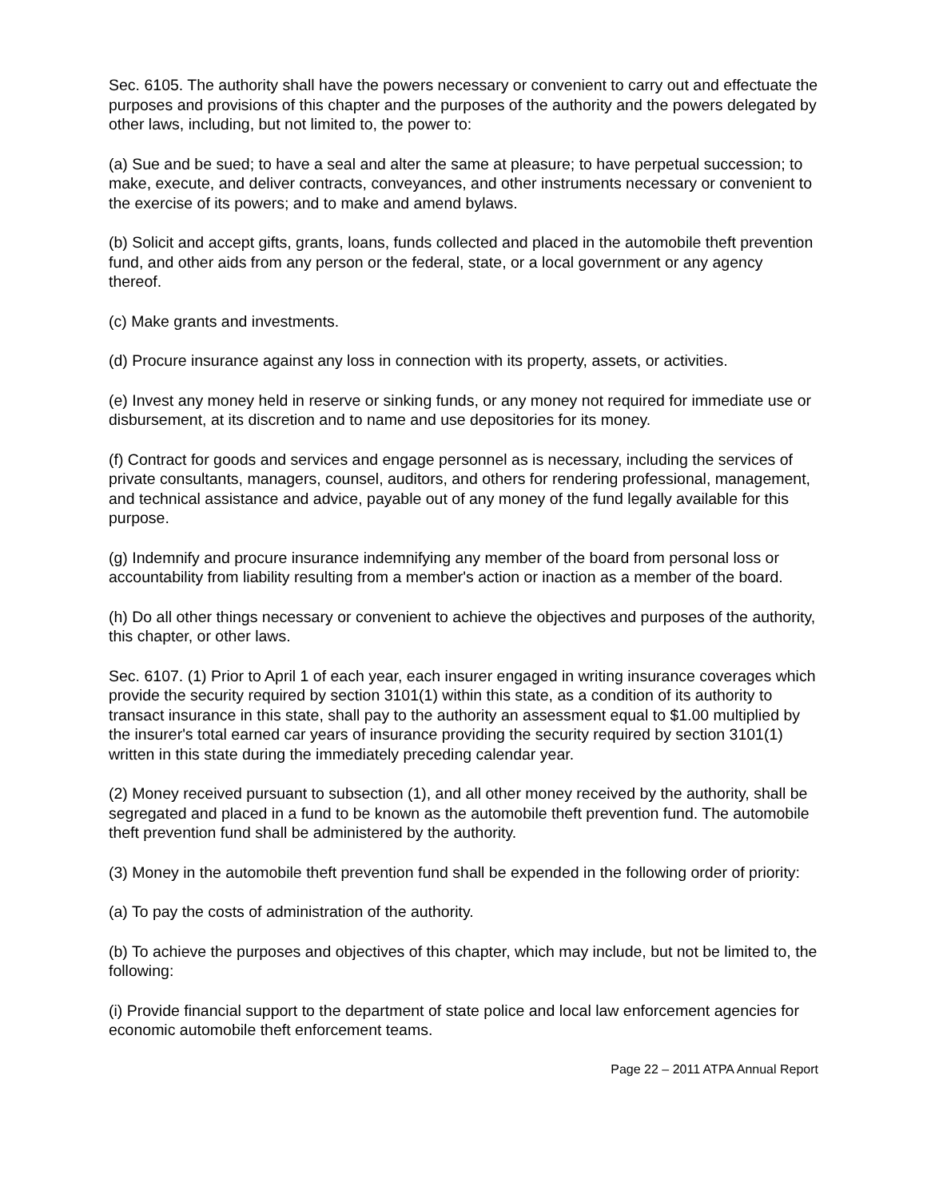Sec. 6105. The authority shall have the powers necessary or convenient to carry out and effectuate the purposes and provisions of this chapter and the purposes of the authority and the powers delegated by other laws, including, but not limited to, the power to:
(a) Sue and be sued; to have a seal and alter the same at pleasure; to have perpetual succession; to make, execute, and deliver contracts, conveyances, and other instruments necessary or convenient to the exercise of its powers; and to make and amend bylaws.
(b) Solicit and accept gifts, grants, loans, funds collected and placed in the automobile theft prevention fund, and other aids from any person or the federal, state, or a local government or any agency thereof.
(c) Make grants and investments.
(d) Procure insurance against any loss in connection with its property, assets, or activities.
(e) Invest any money held in reserve or sinking funds, or any money not required for immediate use or disbursement, at its discretion and to name and use depositories for its money.
(f) Contract for goods and services and engage personnel as is necessary, including the services of private consultants, managers, counsel, auditors, and others for rendering professional, management, and technical assistance and advice, payable out of any money of the fund legally available for this purpose.
(g) Indemnify and procure insurance indemnifying any member of the board from personal loss or accountability from liability resulting from a member's action or inaction as a member of the board.
(h) Do all other things necessary or convenient to achieve the objectives and purposes of the authority, this chapter, or other laws.
Sec. 6107. (1) Prior to April 1 of each year, each insurer engaged in writing insurance coverages which provide the security required by section 3101(1) within this state, as a condition of its authority to transact insurance in this state, shall pay to the authority an assessment equal to $1.00 multiplied by the insurer's total earned car years of insurance providing the security required by section 3101(1) written in this state during the immediately preceding calendar year.
(2) Money received pursuant to subsection (1), and all other money received by the authority, shall be segregated and placed in a fund to be known as the automobile theft prevention fund. The automobile theft prevention fund shall be administered by the authority.
(3) Money in the automobile theft prevention fund shall be expended in the following order of priority:
(a) To pay the costs of administration of the authority.
(b) To achieve the purposes and objectives of this chapter, which may include, but not be limited to, the following:
(i) Provide financial support to the department of state police and local law enforcement agencies for economic automobile theft enforcement teams.
Page 22 – 2011 ATPA Annual Report